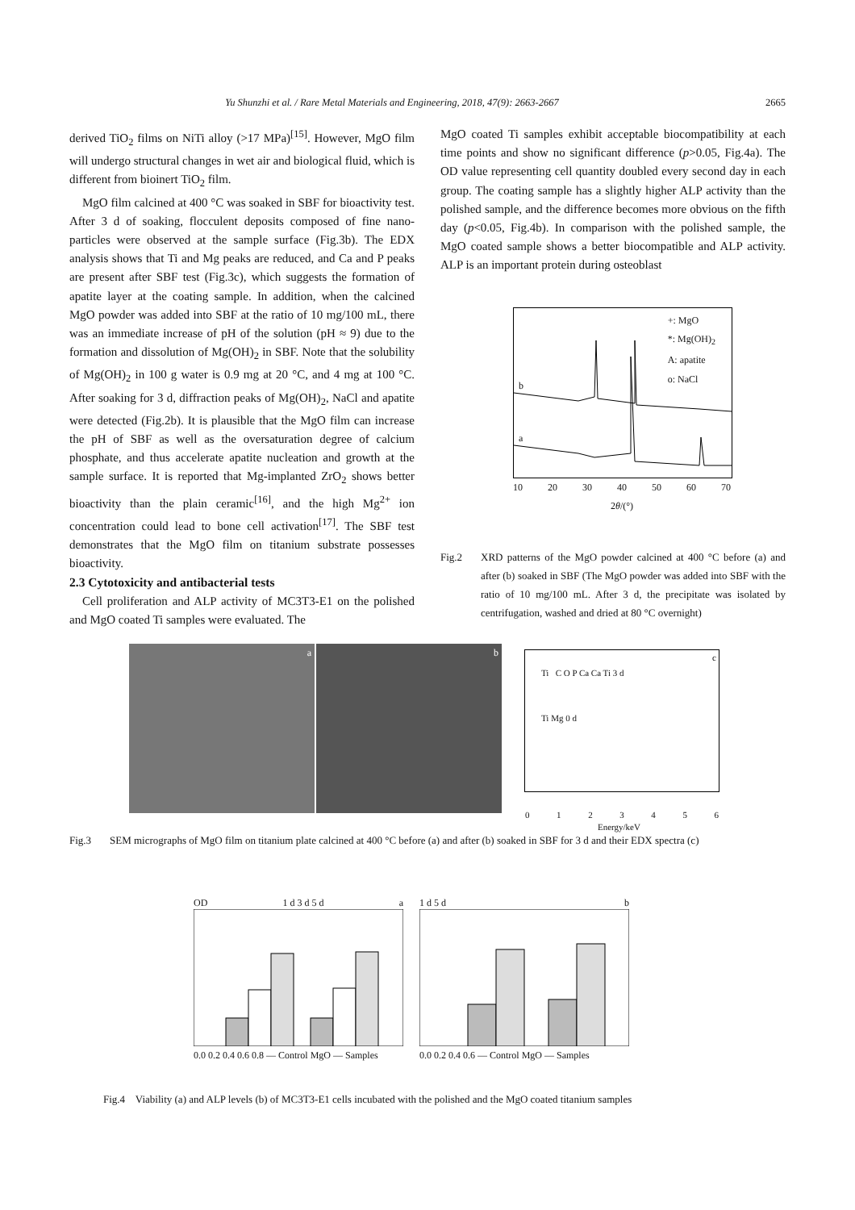Yu Shunzhi et al. / Rare Metal Materials and Engineering, 2018, 47(9): 2663-2667 2665
derived TiO<sub>2</sub> films on NiTi alloy (>17 MPa)<sup>[15]</sup>. However, MgO film will undergo structural changes in wet air and biological fluid, which is different from bioinert TiO<sub>2</sub> film.
MgO film calcined at 400 °C was soaked in SBF for bioactivity test. After 3 d of soaking, flocculent deposits composed of fine nano-particles were observed at the sample surface (Fig.3b). The EDX analysis shows that Ti and Mg peaks are reduced, and Ca and P peaks are present after SBF test (Fig.3c), which suggests the formation of apatite layer at the coating sample. In addition, when the calcined MgO powder was added into SBF at the ratio of 10 mg/100 mL, there was an immediate increase of pH of the solution (pH ≈ 9) due to the formation and dissolution of Mg(OH)<sub>2</sub> in SBF. Note that the solubility of Mg(OH)<sub>2</sub> in 100 g water is 0.9 mg at 20 °C, and 4 mg at 100 °C. After soaking for 3 d, diffraction peaks of Mg(OH)<sub>2</sub>, NaCl and apatite were detected (Fig.2b). It is plausible that the MgO film can increase the pH of SBF as well as the oversaturation degree of calcium phosphate, and thus accelerate apatite nucleation and growth at the sample surface. It is reported that Mg-implanted ZrO<sub>2</sub> shows better bioactivity than the plain ceramic<sup>[16]</sup>, and the high Mg<sup>2+</sup> ion concentration could lead to bone cell activation<sup>[17]</sup>. The SBF test demonstrates that the MgO film on titanium substrate possesses bioactivity.
2.3 Cytotoxicity and antibacterial tests
Cell proliferation and ALP activity of MC3T3-E1 on the polished and MgO coated Ti samples were evaluated. The
MgO coated Ti samples exhibit acceptable biocompatibility at each time points and show no significant difference (p>0.05, Fig.4a). The OD value representing cell quantity doubled every second day in each group. The coating sample has a slightly higher ALP activity than the polished sample, and the difference becomes more obvious on the fifth day (p<0.05, Fig.4b). In comparison with the polished sample, the MgO coated sample shows a better biocompatible and ALP activity. ALP is an important protein during osteoblast
+: MgO
*: Mg(OH)<sub>2</sub>
A: apatite
o: NaCl
b
a
10 20 30 40 50 60 70
2θ/(°)
Fig.2 XRD patterns of the MgO powder calcined at 400 °C before (a) and after (b) soaked in SBF (The MgO powder was added into SBF with the ratio of 10 mg/100 mL. After 3 d, the precipitate was isolated by centrifugation, washed and dried at 80 °C overnight)
a b
c
Ti C O P Ca Ca Ti 3 d
Ti Mg 0 d
0 1 2 3 4 5 6
Energy/keV
Fig.3 SEM micrographs of MgO film on titanium plate calcined at 400 °C before (a) and after (b) soaked in SBF for 3 d and their EDX spectra (c)
OD 1 d 3 d 5 d a
0.0 0.2 0.4 0.6 0.8 — Control MgO — Samples
1 d 5 d b
0.0 0.2 0.4 0.6 — Control MgO — Samples
Fig.4 Viability (a) and ALP levels (b) of MC3T3-E1 cells incubated with the polished and the MgO coated titanium samples